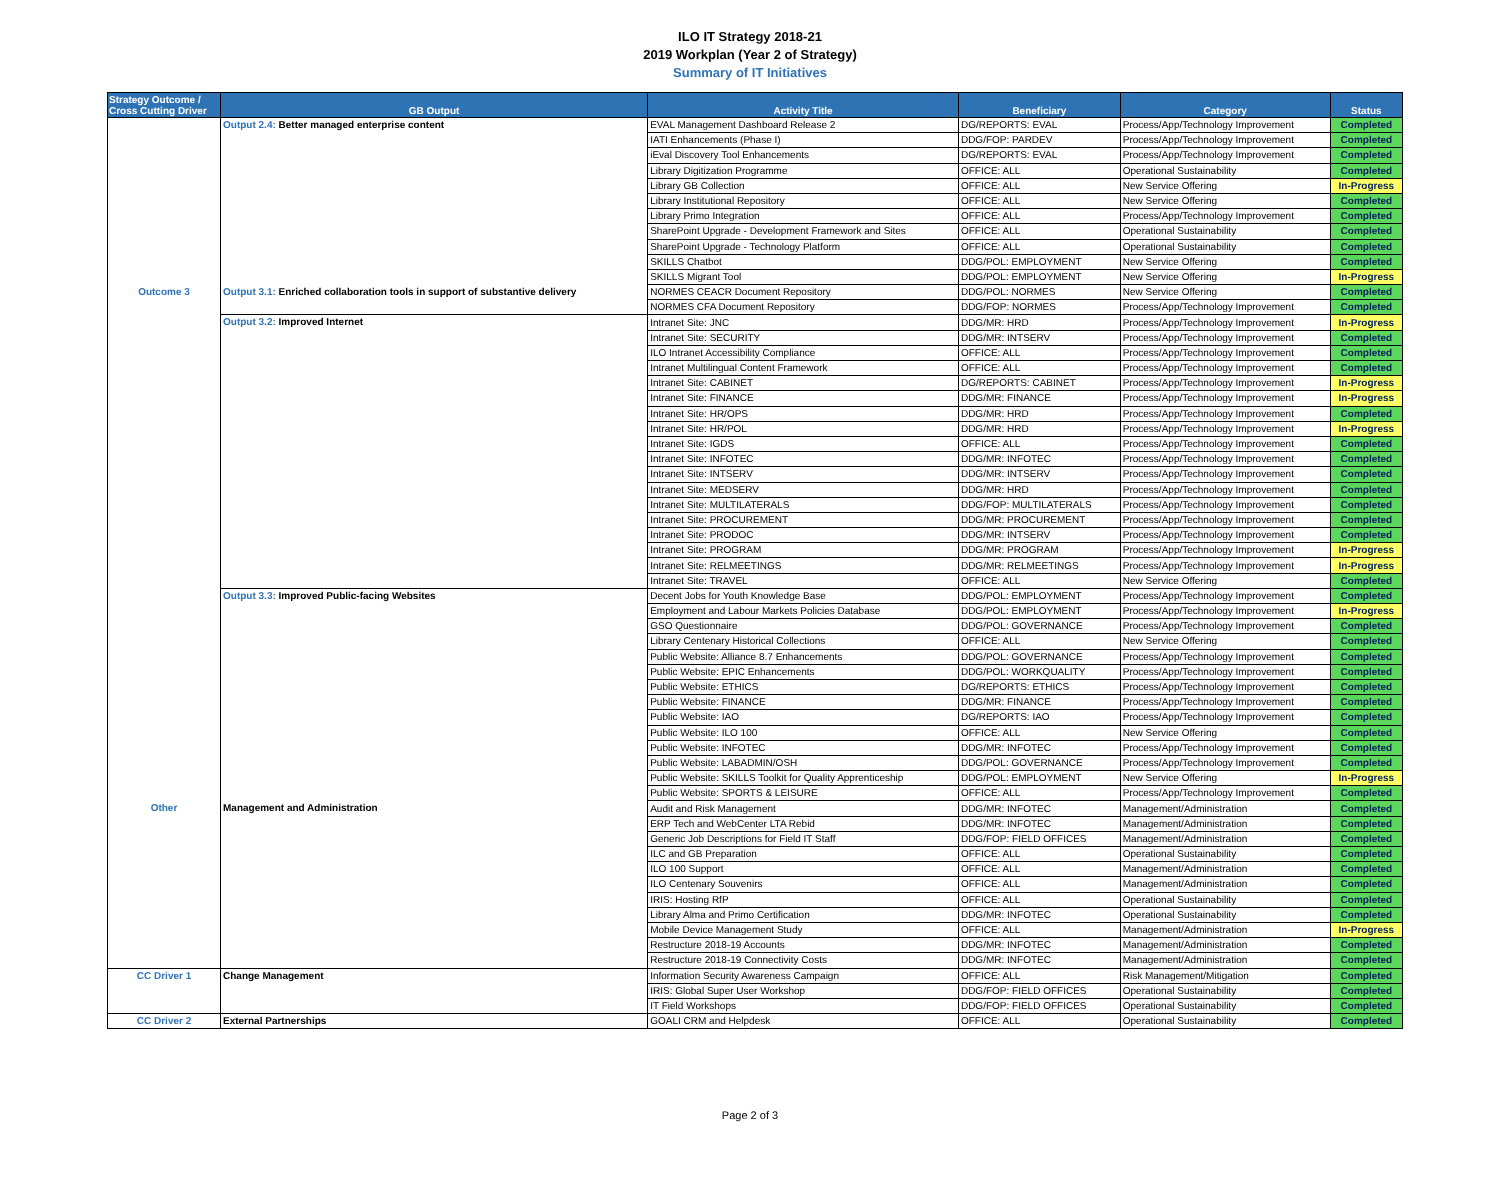ILO IT Strategy 2018-21
2019 Workplan (Year 2 of Strategy)
Summary of IT Initiatives
| Strategy Outcome / Cross Cutting Driver | GB Output | Activity Title | Beneficiary | Category | Status |
| --- | --- | --- | --- | --- | --- |
| | Output 2.4: Better managed enterprise content | EVAL Management Dashboard Release 2 | DG/REPORTS: EVAL | Process/App/Technology Improvement | Completed |
| | | IATI Enhancements (Phase I) | DDG/FOP: PARDEV | Process/App/Technology Improvement | Completed |
| | | iEval Discovery Tool Enhancements | DG/REPORTS: EVAL | Process/App/Technology Improvement | Completed |
| | | Library Digitization Programme | OFFICE: ALL | Operational Sustainability | Completed |
| | | Library GB Collection | OFFICE: ALL | New Service Offering | In-Progress |
| | | Library Institutional Repository | OFFICE: ALL | New Service Offering | Completed |
| | | Library Primo Integration | OFFICE: ALL | Process/App/Technology Improvement | Completed |
| | | SharePoint Upgrade - Development Framework and Sites | OFFICE: ALL | Operational Sustainability | Completed |
| | | SharePoint Upgrade - Technology Platform | OFFICE: ALL | Operational Sustainability | Completed |
| | | SKILLS Chatbot | DDG/POL: EMPLOYMENT | New Service Offering | Completed |
| | | SKILLS Migrant Tool | DDG/POL: EMPLOYMENT | New Service Offering | In-Progress |
| Outcome 3 | Output 3.1: Enriched collaboration tools in support of substantive delivery | NORMES CEACR Document Repository | DDG/POL: NORMES | New Service Offering | Completed |
| | | NORMES CFA Document Repository | DDG/FOP: NORMES | Process/App/Technology Improvement | Completed |
| | Output 3.2: Improved Internet | Intranet Site: JNC | DDG/MR: HRD | Process/App/Technology Improvement | In-Progress |
| | | Intranet Site: SECURITY | DDG/MR: INTSERV | Process/App/Technology Improvement | Completed |
| | | ILO Intranet Accessibility Compliance | OFFICE: ALL | Process/App/Technology Improvement | Completed |
| | | Intranet Multilingual Content Framework | OFFICE: ALL | Process/App/Technology Improvement | Completed |
| | | Intranet Site: CABINET | DG/REPORTS: CABINET | Process/App/Technology Improvement | In-Progress |
| | | Intranet Site: FINANCE | DDG/MR: FINANCE | Process/App/Technology Improvement | In-Progress |
| | | Intranet Site: HR/OPS | DDG/MR: HRD | Process/App/Technology Improvement | Completed |
| | | Intranet Site: HR/POL | DDG/MR: HRD | Process/App/Technology Improvement | In-Progress |
| | | Intranet Site: IGDS | OFFICE: ALL | Process/App/Technology Improvement | Completed |
| | | Intranet Site: INFOTEC | DDG/MR: INFOTEC | Process/App/Technology Improvement | Completed |
| | | Intranet Site: INTSERV | DDG/MR: INTSERV | Process/App/Technology Improvement | Completed |
| | | Intranet Site: MEDSERV | DDG/MR: HRD | Process/App/Technology Improvement | Completed |
| | | Intranet Site: MULTILATERALS | DDG/FOP: MULTILATERALS | Process/App/Technology Improvement | Completed |
| | | Intranet Site: PROCUREMENT | DDG/MR: PROCUREMENT | Process/App/Technology Improvement | Completed |
| | | Intranet Site: PRODOC | DDG/MR: INTSERV | Process/App/Technology Improvement | Completed |
| | | Intranet Site: PROGRAM | DDG/MR: PROGRAM | Process/App/Technology Improvement | In-Progress |
| | | Intranet Site: RELMEETINGS | DDG/MR: RELMEETINGS | Process/App/Technology Improvement | In-Progress |
| | | Intranet Site: TRAVEL | OFFICE: ALL | New Service Offering | Completed |
| | Output 3.3: Improved Public-facing Websites | Decent Jobs for Youth Knowledge Base | DDG/POL: EMPLOYMENT | Process/App/Technology Improvement | Completed |
| | | Employment and Labour Markets Policies Database | DDG/POL: EMPLOYMENT | Process/App/Technology Improvement | In-Progress |
| | | GSO Questionnaire | DDG/POL: GOVERNANCE | Process/App/Technology Improvement | Completed |
| | | Library Centenary Historical Collections | OFFICE: ALL | New Service Offering | Completed |
| | | Public Website: Alliance 8.7 Enhancements | DDG/POL: GOVERNANCE | Process/App/Technology Improvement | Completed |
| | | Public Website: EPIC Enhancements | DDG/POL: WORKQUALITY | Process/App/Technology Improvement | Completed |
| | | Public Website: ETHICS | DG/REPORTS: ETHICS | Process/App/Technology Improvement | Completed |
| | | Public Website: FINANCE | DDG/MR: FINANCE | Process/App/Technology Improvement | Completed |
| | | Public Website: IAO | DG/REPORTS: IAO | Process/App/Technology Improvement | Completed |
| | | Public Website: ILO 100 | OFFICE: ALL | New Service Offering | Completed |
| | | Public Website: INFOTEC | DDG/MR: INFOTEC | Process/App/Technology Improvement | Completed |
| | | Public Website: LABADMIN/OSH | DDG/POL: GOVERNANCE | Process/App/Technology Improvement | Completed |
| | | Public Website: SKILLS Toolkit for Quality Apprenticeship | DDG/POL: EMPLOYMENT | New Service Offering | In-Progress |
| | | Public Website: SPORTS & LEISURE | OFFICE: ALL | Process/App/Technology Improvement | Completed |
| Other | Management and Administration | Audit and Risk Management | DDG/MR: INFOTEC | Management/Administration | Completed |
| | | ERP Tech and WebCenter LTA Rebid | DDG/MR: INFOTEC | Management/Administration | Completed |
| | | Generic Job Descriptions for Field IT Staff | DDG/FOP: FIELD OFFICES | Management/Administration | Completed |
| | | ILC and GB Preparation | OFFICE: ALL | Operational Sustainability | Completed |
| | | ILO 100 Support | OFFICE: ALL | Management/Administration | Completed |
| | | ILO Centenary Souvenirs | OFFICE: ALL | Management/Administration | Completed |
| | | IRIS: Hosting RfP | OFFICE: ALL | Operational Sustainability | Completed |
| | | Library Alma and Primo Certification | DDG/MR: INFOTEC | Operational Sustainability | Completed |
| | | Mobile Device Management Study | OFFICE: ALL | Management/Administration | In-Progress |
| | | Restructure 2018-19 Accounts | DDG/MR: INFOTEC | Management/Administration | Completed |
| | | Restructure 2018-19 Connectivity Costs | DDG/MR: INFOTEC | Management/Administration | Completed |
| CC Driver 1 | Change Management | Information Security Awareness Campaign | OFFICE: ALL | Risk Management/Mitigation | Completed |
| | | IRIS: Global Super User Workshop | DDG/FOP: FIELD OFFICES | Operational Sustainability | Completed |
| | | IT Field Workshops | DDG/FOP: FIELD OFFICES | Operational Sustainability | Completed |
| CC Driver 2 | External Partnerships | GOALI CRM and Helpdesk | OFFICE: ALL | Operational Sustainability | Completed |
Page 2 of 3